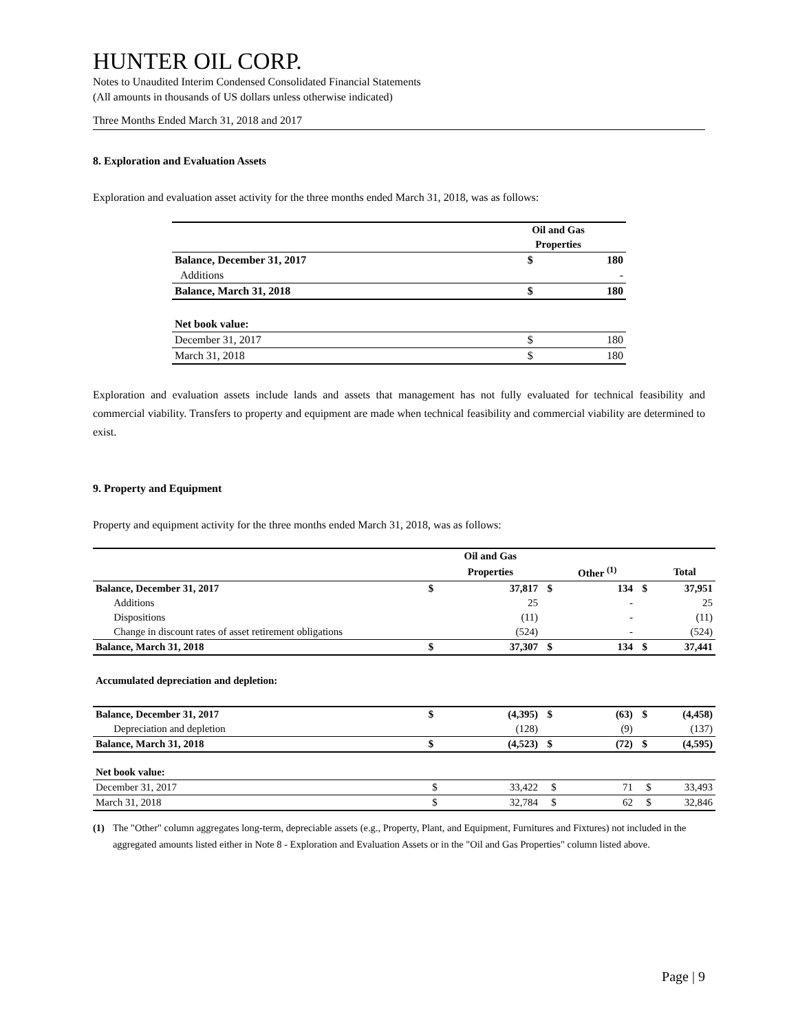HUNTER OIL CORP.
Notes to Unaudited Interim Condensed Consolidated Financial Statements
(All amounts in thousands of US dollars unless otherwise indicated)
Three Months Ended March 31, 2018 and 2017
8. Exploration and Evaluation Assets
Exploration and evaluation asset activity for the three months ended March 31, 2018, was as follows:
| | Oil and Gas | |
| | Properties | |
| Balance, December 31, 2017 | $ | 180 |
| Additions | | - |
| Balance, March 31, 2018 | $ | 180 |
| Net book value: | | |
| December 31, 2017 | $ | 180 |
| March 31, 2018 | $ | 180 |
Exploration and evaluation assets include lands and assets that management has not fully evaluated for technical feasibility and commercial viability. Transfers to property and equipment are made when technical feasibility and commercial viability are determined to exist.
9. Property and Equipment
Property and equipment activity for the three months ended March 31, 2018, was as follows:
| | | Oil and Gas | | | | |
| | | Properties | | Other <sup>(1)</sup> | | Total |
| Balance, December 31, 2017 | $ | 37,817 | $ | 134 | $ | 37,951 |
| Additions | | 25 | | - | | 25 |
| Dispositions | | (11) | | - | | (11) |
| Change in discount rates of asset retirement obligations | | (524) | | - | | (524) |
| Balance, March 31, 2018 | $ | 37,307 | $ | 134 | $ | 37,441 |
| Accumulated depreciation and depletion: | | | | | | |
| Balance, December 31, 2017 | $ | (4,395) | $ | (63) | $ | (4,458) |
| Depreciation and depletion | | (128) | | (9) | | (137) |
| Balance, March 31, 2018 | $ | (4,523) | $ | (72) | $ | (4,595) |
| Net book value: | | | | | | |
| December 31, 2017 | $ | 33,422 | $ | 71 | $ | 33,493 |
| March 31, 2018 | $ | 32,784 | $ | 62 | $ | 32,846 |
(1) The "Other" column aggregates long-term, depreciable assets (e.g., Property, Plant, and Equipment, Furnitures and Fixtures) not included in the aggregated amounts listed either in Note 8 - Exploration and Evaluation Assets or in the "Oil and Gas Properties" column listed above.
Page | 9